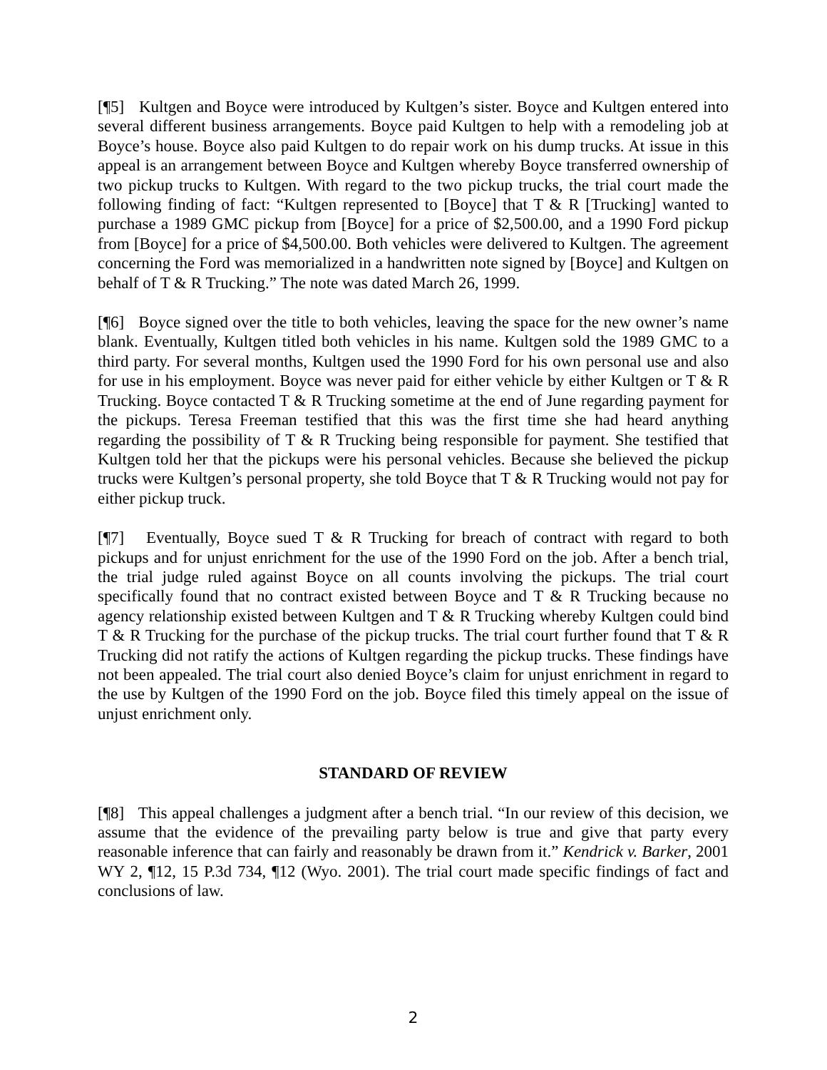[¶5] Kultgen and Boyce were introduced by Kultgen’s sister. Boyce and Kultgen entered into several different business arrangements. Boyce paid Kultgen to help with a remodeling job at Boyce’s house. Boyce also paid Kultgen to do repair work on his dump trucks. At issue in this appeal is an arrangement between Boyce and Kultgen whereby Boyce transferred ownership of two pickup trucks to Kultgen. With regard to the two pickup trucks, the trial court made the following finding of fact: “Kultgen represented to [Boyce] that T & R [Trucking] wanted to purchase a 1989 GMC pickup from [Boyce] for a price of $2,500.00, and a 1990 Ford pickup from [Boyce] for a price of $4,500.00. Both vehicles were delivered to Kultgen. The agreement concerning the Ford was memorialized in a handwritten note signed by [Boyce] and Kultgen on behalf of T & R Trucking.” The note was dated March 26, 1999.
[¶6] Boyce signed over the title to both vehicles, leaving the space for the new owner’s name blank. Eventually, Kultgen titled both vehicles in his name. Kultgen sold the 1989 GMC to a third party. For several months, Kultgen used the 1990 Ford for his own personal use and also for use in his employment. Boyce was never paid for either vehicle by either Kultgen or T & R Trucking. Boyce contacted T & R Trucking sometime at the end of June regarding payment for the pickups. Teresa Freeman testified that this was the first time she had heard anything regarding the possibility of T & R Trucking being responsible for payment. She testified that Kultgen told her that the pickups were his personal vehicles. Because she believed the pickup trucks were Kultgen’s personal property, she told Boyce that T & R Trucking would not pay for either pickup truck.
[¶7] Eventually, Boyce sued T & R Trucking for breach of contract with regard to both pickups and for unjust enrichment for the use of the 1990 Ford on the job. After a bench trial, the trial judge ruled against Boyce on all counts involving the pickups. The trial court specifically found that no contract existed between Boyce and T & R Trucking because no agency relationship existed between Kultgen and T & R Trucking whereby Kultgen could bind T & R Trucking for the purchase of the pickup trucks. The trial court further found that T & R Trucking did not ratify the actions of Kultgen regarding the pickup trucks. These findings have not been appealed. The trial court also denied Boyce’s claim for unjust enrichment in regard to the use by Kultgen of the 1990 Ford on the job. Boyce filed this timely appeal on the issue of unjust enrichment only.
STANDARD OF REVIEW
[¶8] This appeal challenges a judgment after a bench trial. “In our review of this decision, we assume that the evidence of the prevailing party below is true and give that party every reasonable inference that can fairly and reasonably be drawn from it.” Kendrick v. Barker, 2001 WY 2, ¶12, 15 P.3d 734, ¶12 (Wyo. 2001). The trial court made specific findings of fact and conclusions of law.
2